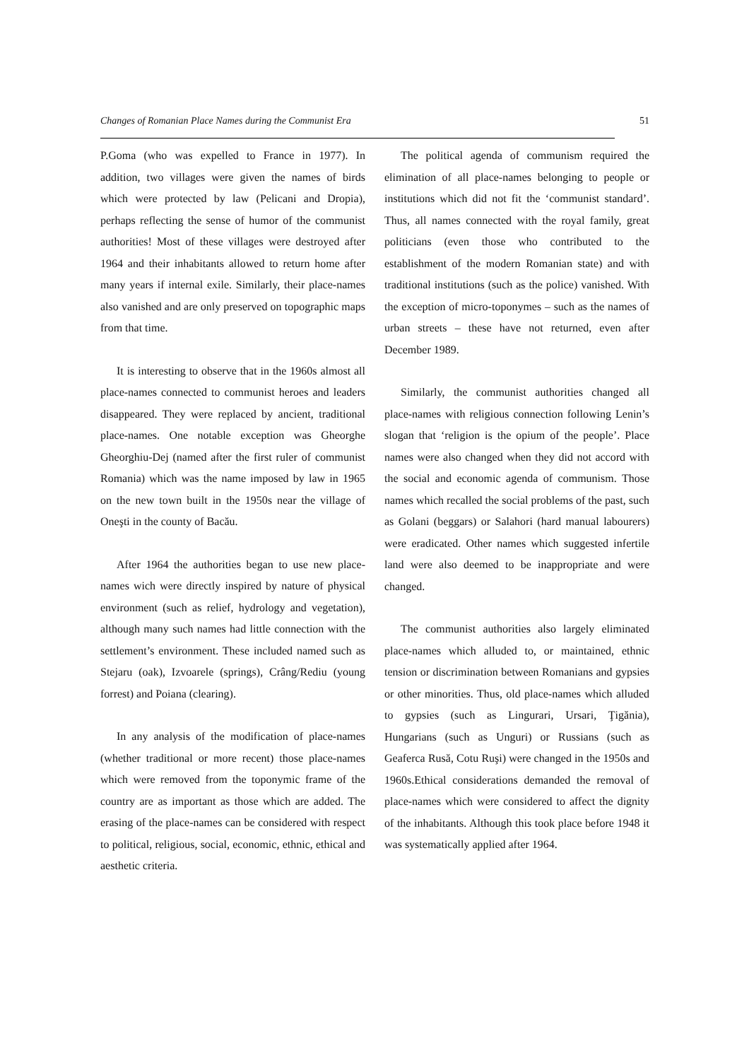Changes of Romanian Place Names during the Communist Era 51
P.Goma (who was expelled to France in 1977). In addition, two villages were given the names of birds which were protected by law (Pelicani and Dropia), perhaps reflecting the sense of humor of the communist authorities! Most of these villages were destroyed after 1964 and their inhabitants allowed to return home after many years if internal exile. Similarly, their place-names also vanished and are only preserved on topographic maps from that time.
It is interesting to observe that in the 1960s almost all place-names connected to communist heroes and leaders disappeared. They were replaced by ancient, traditional place-names. One notable exception was Gheorghe Gheorghiu-Dej (named after the first ruler of communist Romania) which was the name imposed by law in 1965 on the new town built in the 1950s near the village of Oneşti in the county of Bacău.
After 1964 the authorities began to use new place-names wich were directly inspired by nature of physical environment (such as relief, hydrology and vegetation), although many such names had little connection with the settlement’s environment. These included named such as Stejaru (oak), Izvoarele (springs), Crâng/Rediu (young forrest) and Poiana (clearing).
In any analysis of the modification of place-names (whether traditional or more recent) those place-names which were removed from the toponymic frame of the country are as important as those which are added. The erasing of the place-names can be considered with respect to political, religious, social, economic, ethnic, ethical and aesthetic criteria.
The political agenda of communism required the elimination of all place-names belonging to people or institutions which did not fit the ‘communist standard’. Thus, all names connected with the royal family, great politicians (even those who contributed to the establishment of the modern Romanian state) and with traditional institutions (such as the police) vanished. With the exception of micro-toponymes – such as the names of urban streets – these have not returned, even after December 1989.
Similarly, the communist authorities changed all place-names with religious connection following Lenin’s slogan that ‘religion is the opium of the people’. Place names were also changed when they did not accord with the social and economic agenda of communism. Those names which recalled the social problems of the past, such as Golani (beggars) or Salahori (hard manual labourers) were eradicated. Other names which suggested infertile land were also deemed to be inappropriate and were changed.
The communist authorities also largely eliminated place-names which alluded to, or maintained, ethnic tension or discrimination between Romanians and gypsies or other minorities. Thus, old place-names which alluded to gypsies (such as Lingurari, Ursari, Ţigănia), Hungarians (such as Unguri) or Russians (such as Geaferca Rusă, Cotu Ruşi) were changed in the 1950s and 1960s.Ethical considerations demanded the removal of place-names which were considered to affect the dignity of the inhabitants. Although this took place before 1948 it was systematically applied after 1964.